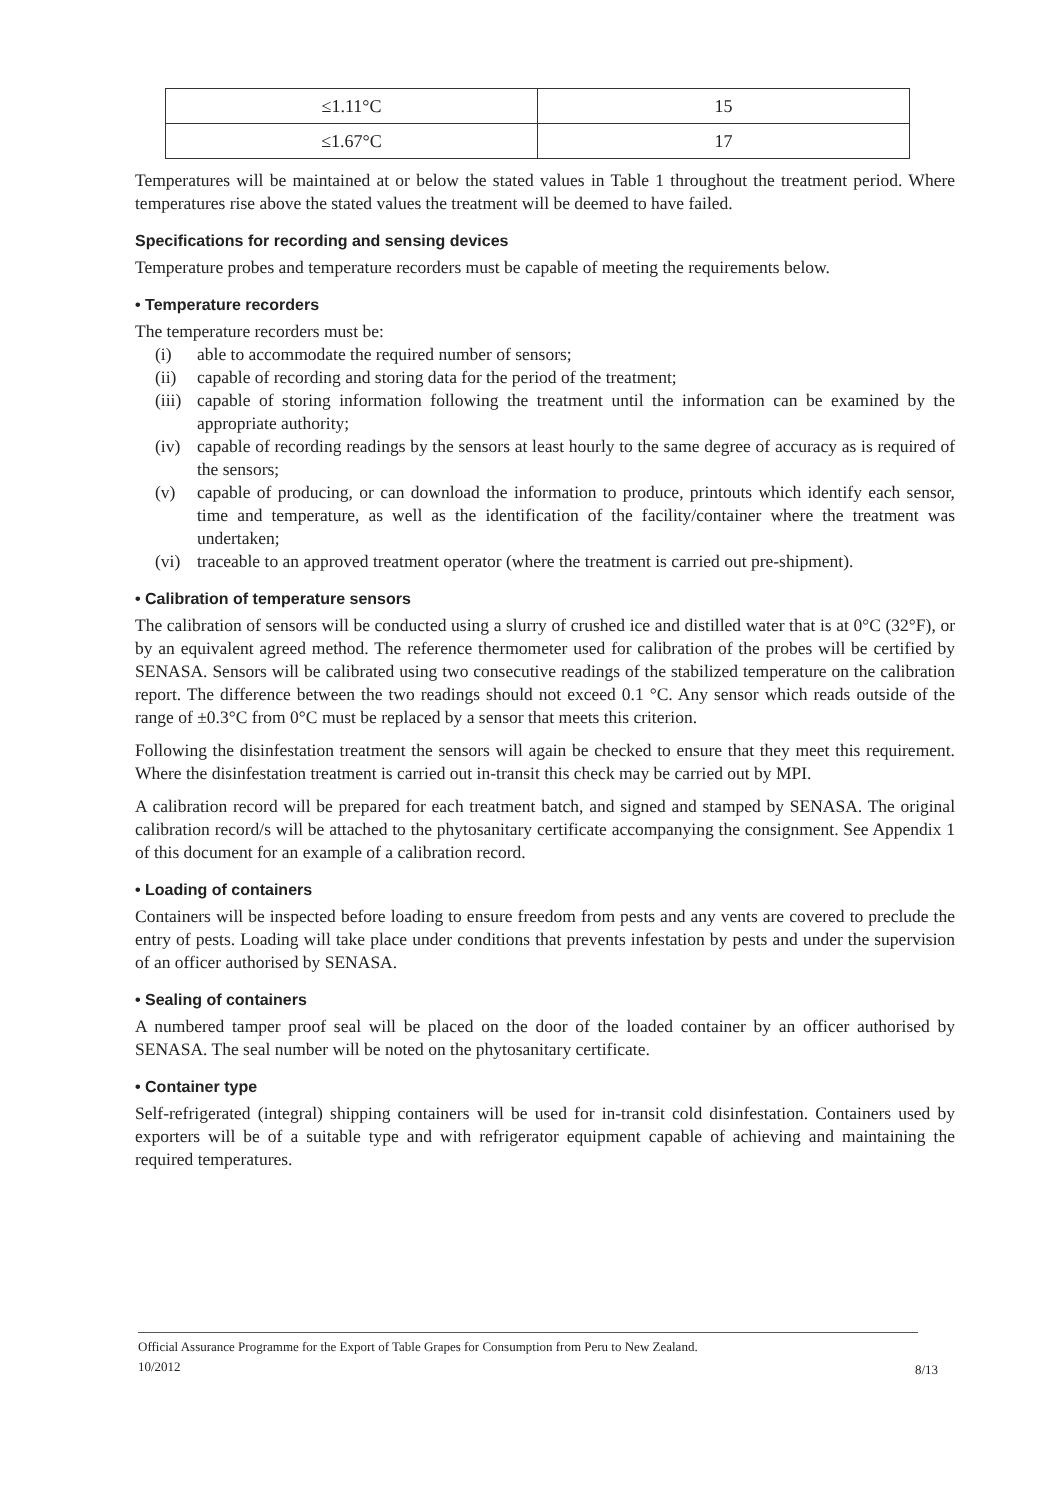| ≤1.11°C | 15 |
| ≤1.67°C | 17 |
Temperatures will be maintained at or below the stated values in Table 1 throughout the treatment period. Where temperatures rise above the stated values the treatment will be deemed to have failed.
Specifications for recording and sensing devices
Temperature probes and temperature recorders must be capable of meeting the requirements below.
• Temperature recorders
The temperature recorders must be:
(i) able to accommodate the required number of sensors;
(ii) capable of recording and storing data for the period of the treatment;
(iii) capable of storing information following the treatment until the information can be examined by the appropriate authority;
(iv) capable of recording readings by the sensors at least hourly to the same degree of accuracy as is required of the sensors;
(v) capable of producing, or can download the information to produce, printouts which identify each sensor, time and temperature, as well as the identification of the facility/container where the treatment was undertaken;
(vi) traceable to an approved treatment operator (where the treatment is carried out pre-shipment).
• Calibration of temperature sensors
The calibration of sensors will be conducted using a slurry of crushed ice and distilled water that is at 0°C (32°F), or by an equivalent agreed method. The reference thermometer used for calibration of the probes will be certified by SENASA. Sensors will be calibrated using two consecutive readings of the stabilized temperature on the calibration report. The difference between the two readings should not exceed 0.1 °C. Any sensor which reads outside of the range of ±0.3°C from 0°C must be replaced by a sensor that meets this criterion.
Following the disinfestation treatment the sensors will again be checked to ensure that they meet this requirement. Where the disinfestation treatment is carried out in-transit this check may be carried out by MPI.
A calibration record will be prepared for each treatment batch, and signed and stamped by SENASA. The original calibration record/s will be attached to the phytosanitary certificate accompanying the consignment. See Appendix 1 of this document for an example of a calibration record.
• Loading of containers
Containers will be inspected before loading to ensure freedom from pests and any vents are covered to preclude the entry of pests. Loading will take place under conditions that prevents infestation by pests and under the supervision of an officer authorised by SENASA.
• Sealing of containers
A numbered tamper proof seal will be placed on the door of the loaded container by an officer authorised by SENASA. The seal number will be noted on the phytosanitary certificate.
• Container type
Self-refrigerated (integral) shipping containers will be used for in-transit cold disinfestation. Containers used by exporters will be of a suitable type and with refrigerator equipment capable of achieving and maintaining the required temperatures.
Official Assurance Programme for the Export of Table Grapes for Consumption from Peru to New Zealand.
10/2012
8/13